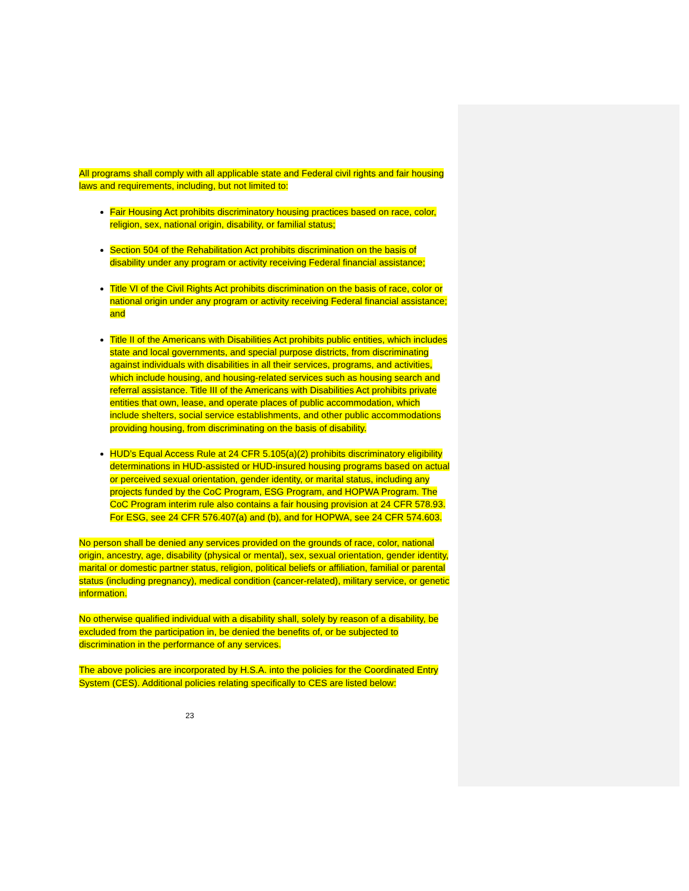All programs shall comply with all applicable state and Federal civil rights and fair housing laws and requirements, including, but not limited to:
Fair Housing Act prohibits discriminatory housing practices based on race, color, religion, sex, national origin, disability, or familial status;
Section 504 of the Rehabilitation Act prohibits discrimination on the basis of disability under any program or activity receiving Federal financial assistance;
Title VI of the Civil Rights Act prohibits discrimination on the basis of race, color or national origin under any program or activity receiving Federal financial assistance; and
Title II of the Americans with Disabilities Act prohibits public entities, which includes state and local governments, and special purpose districts, from discriminating against individuals with disabilities in all their services, programs, and activities, which include housing, and housing-related services such as housing search and referral assistance. Title III of the Americans with Disabilities Act prohibits private entities that own, lease, and operate places of public accommodation, which include shelters, social service establishments, and other public accommodations providing housing, from discriminating on the basis of disability.
HUD’s Equal Access Rule at 24 CFR 5.105(a)(2) prohibits discriminatory eligibility determinations in HUD-assisted or HUD-insured housing programs based on actual or perceived sexual orientation, gender identity, or marital status, including any projects funded by the CoC Program, ESG Program, and HOPWA Program. The CoC Program interim rule also contains a fair housing provision at 24 CFR 578.93. For ESG, see 24 CFR 576.407(a) and (b), and for HOPWA, see 24 CFR 574.603.
No person shall be denied any services provided on the grounds of race, color, national origin, ancestry, age, disability (physical or mental), sex, sexual orientation, gender identity, marital or domestic partner status, religion, political beliefs or affiliation, familial or parental status (including pregnancy), medical condition (cancer-related), military service, or genetic information.
No otherwise qualified individual with a disability shall, solely by reason of a disability, be excluded from the participation in, be denied the benefits of, or be subjected to discrimination in the performance of any services.
The above policies are incorporated by H.S.A. into the policies for the Coordinated Entry System (CES). Additional policies relating specifically to CES are listed below:
23